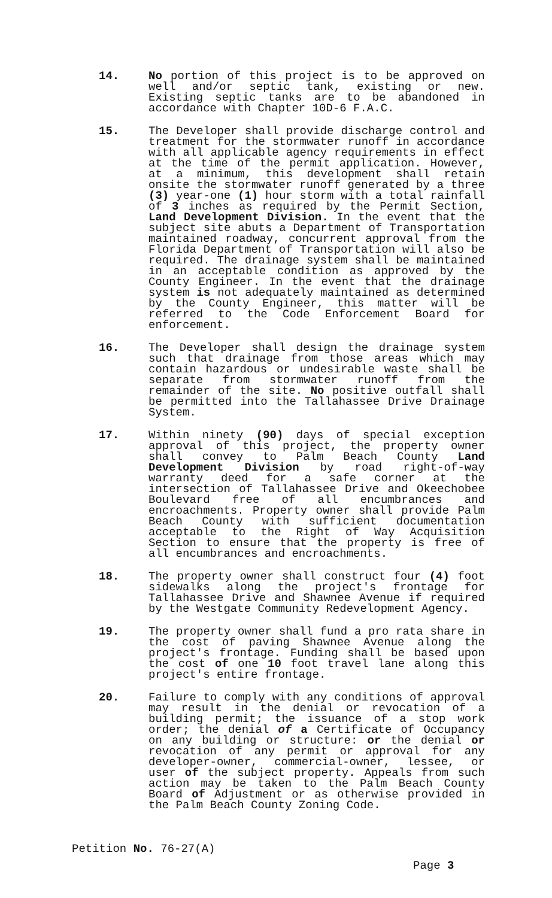14. No portion of this project is to be approved on well and/or septic tank, existing or new. Existing septic tanks are to be abandoned in accordance with Chapter 10D-6 F.A.C.
15. The Developer shall provide discharge control and treatment for the stormwater runoff in accordance with all applicable agency requirements in effect at the time of the permit application. However, at a minimum, this development shall retain onsite the stormwater runoff generated by a three (3) year-one (1) hour storm with a total rainfall of 3 inches as required by the Permit Section, Land Development Division. In the event that the subject site abuts a Department of Transportation maintained roadway, concurrent approval from the Florida Department of Transportation will also be required. The drainage system shall be maintained in an acceptable condition as approved by the County Engineer. In the event that the drainage system is not adequately maintained as determined by the County Engineer, this matter will be referred to the Code Enforcement Board for enforcement.
16. The Developer shall design the drainage system such that drainage from those areas which may contain hazardous or undesirable waste shall be separate from stormwater runoff from the remainder of the site. No positive outfall shall be permitted into the Tallahassee Drive Drainage System.
17. Within ninety (90) days of special exception approval of this project, the property owner shall convey to Palm Beach County Land Development Division by road right-of-way warranty deed for a safe corner at the intersection of Tallahassee Drive and Okeechobee Boulevard free of all encumbrances and encroachments. Property owner shall provide Palm Beach County with sufficient documentation acceptable to the Right of Way Acquisition Section to ensure that the property is free of all encumbrances and encroachments.
18. The property owner shall construct four (4) foot sidewalks along the project's frontage for Tallahassee Drive and Shawnee Avenue if required by the Westgate Community Redevelopment Agency.
19. The property owner shall fund a pro rata share in the cost of paving Shawnee Avenue along the project's frontage. Funding shall be based upon the cost of one 10 foot travel lane along this project's entire frontage.
20. Failure to comply with any conditions of approval may result in the denial or revocation of a building permit; the issuance of a stop work order; the denial of a Certificate of Occupancy on any building or structure: or the denial or revocation of any permit or approval for any developer-owner, commercial-owner, lessee, or user of the subject property. Appeals from such action may be taken to the Palm Beach County Board of Adjustment or as otherwise provided in the Palm Beach County Zoning Code.
Petition No. 76-27(A)
Page 3